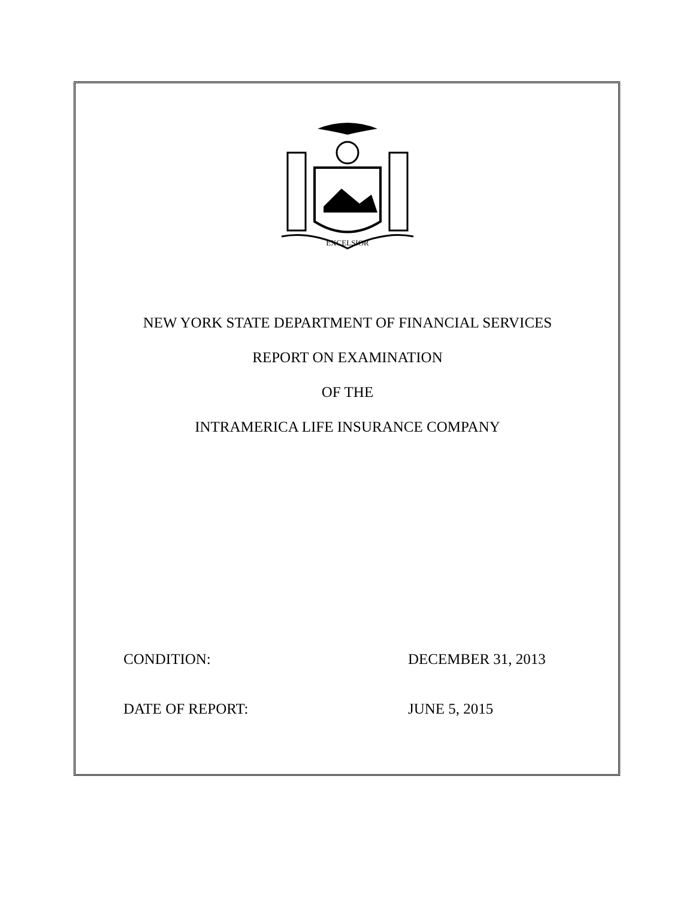EXCELSIOR
NEW YORK STATE DEPARTMENT OF FINANCIAL SERVICES
REPORT ON EXAMINATION
OF THE
INTRAMERICA LIFE INSURANCE COMPANY
CONDITION: DECEMBER 31, 2013
DATE OF REPORT: JUNE 5, 2015